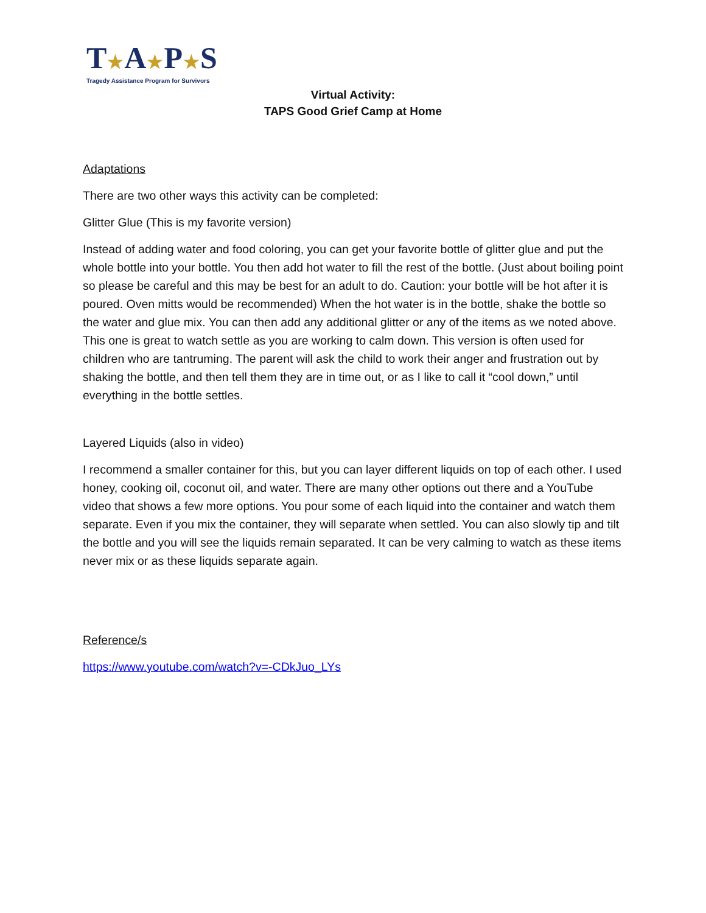T★A★P★S
Tragedy Assistance Program for Survivors
Virtual Activity:
TAPS Good Grief Camp at Home
Adaptations
There are two other ways this activity can be completed:
Glitter Glue (This is my favorite version)
Instead of adding water and food coloring, you can get your favorite bottle of glitter glue and put the whole bottle into your bottle. You then add hot water to fill the rest of the bottle. (Just about boiling point so please be careful and this may be best for an adult to do. Caution: your bottle will be hot after it is poured. Oven mitts would be recommended) When the hot water is in the bottle, shake the bottle so the water and glue mix. You can then add any additional glitter or any of the items as we noted above. This one is great to watch settle as you are working to calm down. This version is often used for children who are tantruming. The parent will ask the child to work their anger and frustration out by shaking the bottle, and then tell them they are in time out, or as I like to call it “cool down,” until everything in the bottle settles.
Layered Liquids (also in video)
I recommend a smaller container for this, but you can layer different liquids on top of each other. I used honey, cooking oil, coconut oil, and water. There are many other options out there and a YouTube video that shows a few more options. You pour some of each liquid into the container and watch them separate. Even if you mix the container, they will separate when settled. You can also slowly tip and tilt the bottle and you will see the liquids remain separated. It can be very calming to watch as these items never mix or as these liquids separate again.
Reference/s
https://www.youtube.com/watch?v=-CDkJuo_LYs